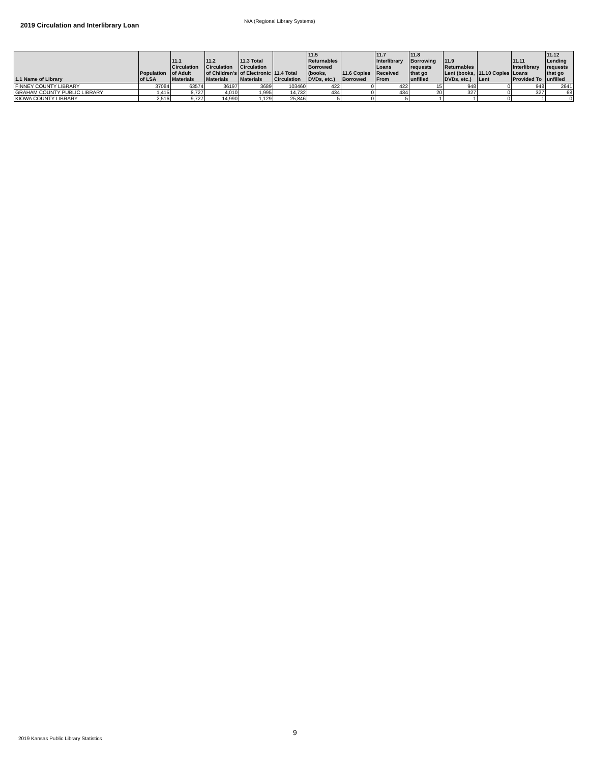2019 Circulation and Interlibrary Loan N/A (Regional Library Systems)
| 1.1 Name of Library | Population of LSA | 11.1 Circulation of Adult Materials | 11.2 Circulation of Children's Materials | 11.3 Total Circulation of Electronic Materials | 11.4 Total Circulation | 11.5 Returnables Borrowed (books, DVDs, etc.) | 11.6 Copies Borrowed | 11.7 Interlibrary Loans Received From | 11.8 Borrowing requests that go unfilled | 11.9 Returnables Lent (books, DVDs, etc.) | 11.10 Copies Lent | 11.11 Interlibrary Loans Provided To | 11.12 Lending requests that go unfilled |
| --- | --- | --- | --- | --- | --- | --- | --- | --- | --- | --- | --- | --- | --- |
| FINNEY COUNTY LIBRARY | 37084 | 63574 | 36197 | 3689 | 103460 | 422 | 0 | 422 | 15 | 948 | 0 | 948 | 2641 |
| GRAHAM COUNTY PUBLIC LIBRARY | 1,415 | 8,727 | 4,010 | 1,995 | 14,732 | 434 | 0 | 434 | 20 | 327 | 0 | 327 | 68 |
| KIOWA COUNTY LIBRARY | 2,516 | 9,727 | 14,990 | 1,129 | 25,846 | 5 | 0 | 5 | 1 | 1 | 0 | 1 | 0 |
9
2019 Kansas Public Library Statistics